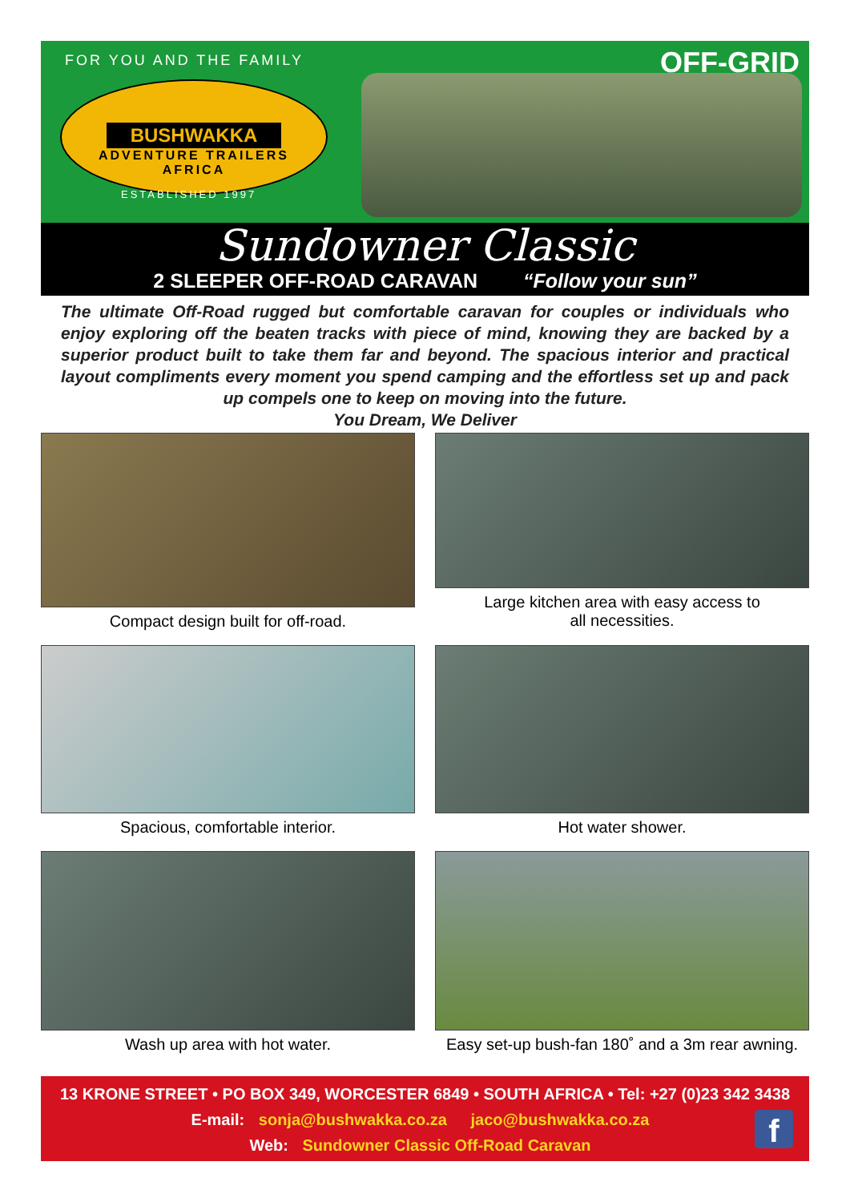FOR YOU AND THE FAMILY OFF-GRID
BUSHWAKKA
ADVENTURE TRAILERS
AFRICA
ESTABLISHED 1997
Sundowner Classic
2 SLEEPER OFF-ROAD CARAVAN “Follow your sun”
The ultimate Off-Road rugged but comfortable caravan for couples or individuals who enjoy exploring off the beaten tracks with piece of mind, knowing they are backed by a superior product built to take them far and beyond. The spacious interior and practical layout compliments every moment you spend camping and the effortless set up and pack up compels one to keep on moving into the future.
You Dream, We Deliver
Compact design built for off-road.
Large kitchen area with easy access to
all necessities.
Spacious, comfortable interior.
Hot water shower.
Wash up area with hot water.
Easy set-up bush-fan 180˚ and a 3m rear awning.
13 KRONE STREET • PO BOX 349, WORCESTER 6849 • SOUTH AFRICA • Tel: +27 (0)23 342 3438
E-mail: sonja@bushwakka.co.za jaco@bushwakka.co.za
Web: Sundowner Classic Off-Road Caravan
f